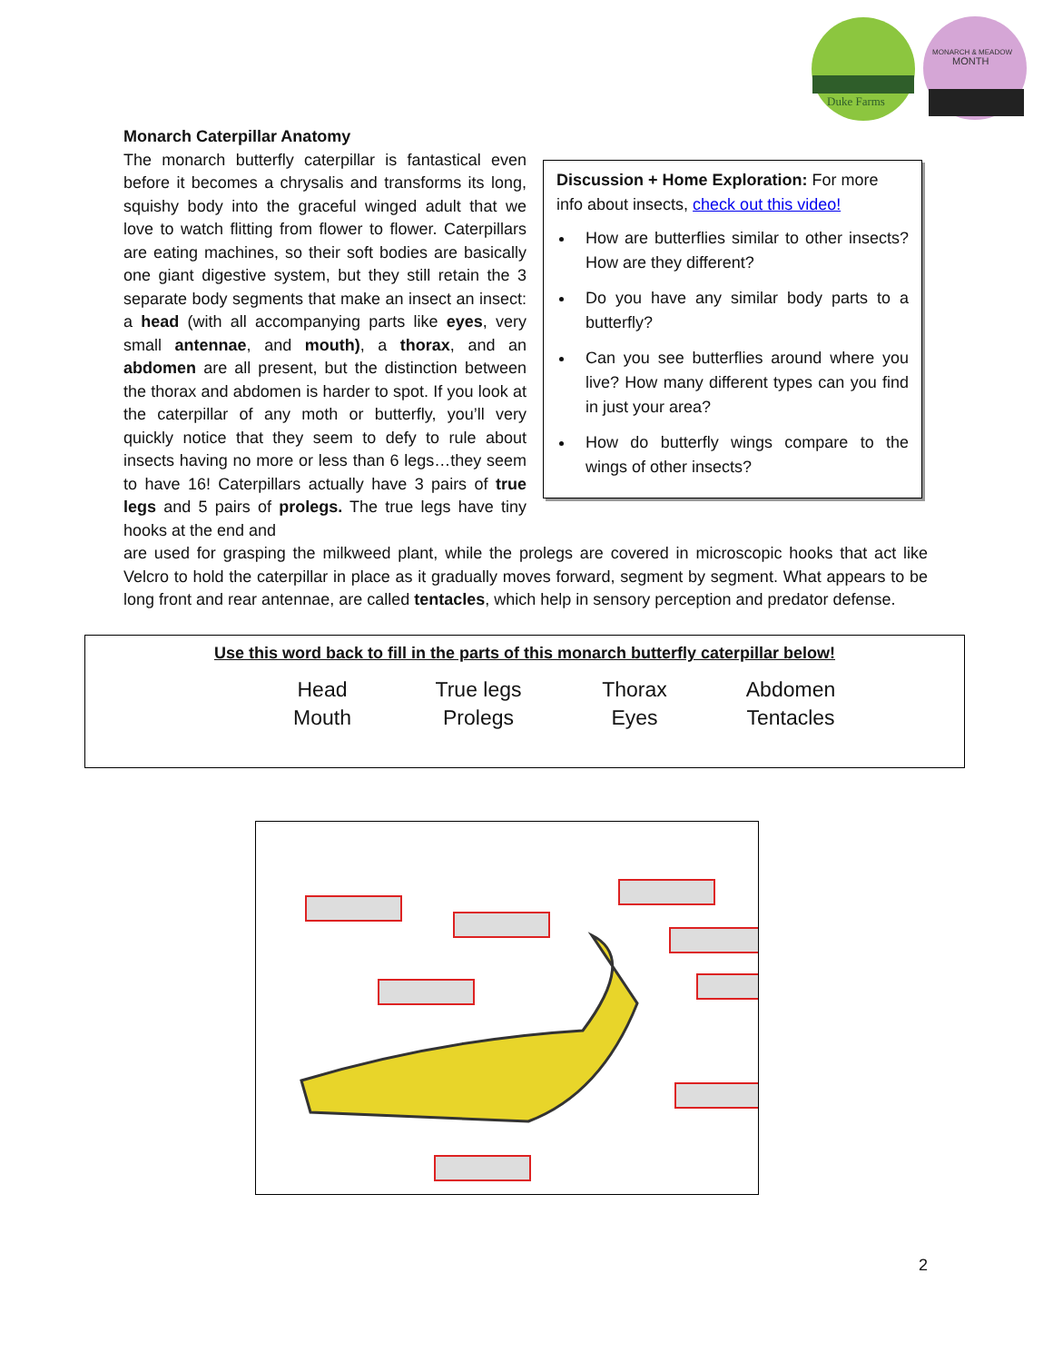Duke Farms
MONARCH & MEADOW
MONTH
Discussion + Home Exploration: For more info about insects, check out this video!
How are butterflies similar to other insects? How are they different?
Do you have any similar body parts to a butterfly?
Can you see butterflies around where you live? How many different types can you find in just your area?
How do butterfly wings compare to the wings of other insects?
Monarch Caterpillar Anatomy
The monarch butterfly caterpillar is fantastical even before it becomes a chrysalis and transforms its long, squishy body into the graceful winged adult that we love to watch flitting from flower to flower. Caterpillars are eating machines, so their soft bodies are basically one giant digestive system, but they still retain the 3 separate body segments that make an insect an insect: a head (with all accompanying parts like eyes, very small antennae, and mouth), a thorax, and an abdomen are all present, but the distinction between the thorax and abdomen is harder to spot. If you look at the caterpillar of any moth or butterfly, you’ll very quickly notice that they seem to defy to rule about insects having no more or less than 6 legs…they seem to have 16! Caterpillars actually have 3 pairs of true legs and 5 pairs of prolegs. The true legs have tiny hooks at the end and
are used for grasping the milkweed plant, while the prolegs are covered in microscopic hooks that act like Velcro to hold the caterpillar in place as it gradually moves forward, segment by segment. What appears to be long front and rear antennae, are called tentacles, which help in sensory perception and predator defense.
Use this word back to fill in the parts of this monarch butterfly caterpillar below!
| Head | True legs | Thorax | Abdomen |
| Mouth | Prolegs | Eyes | Tentacles |
2